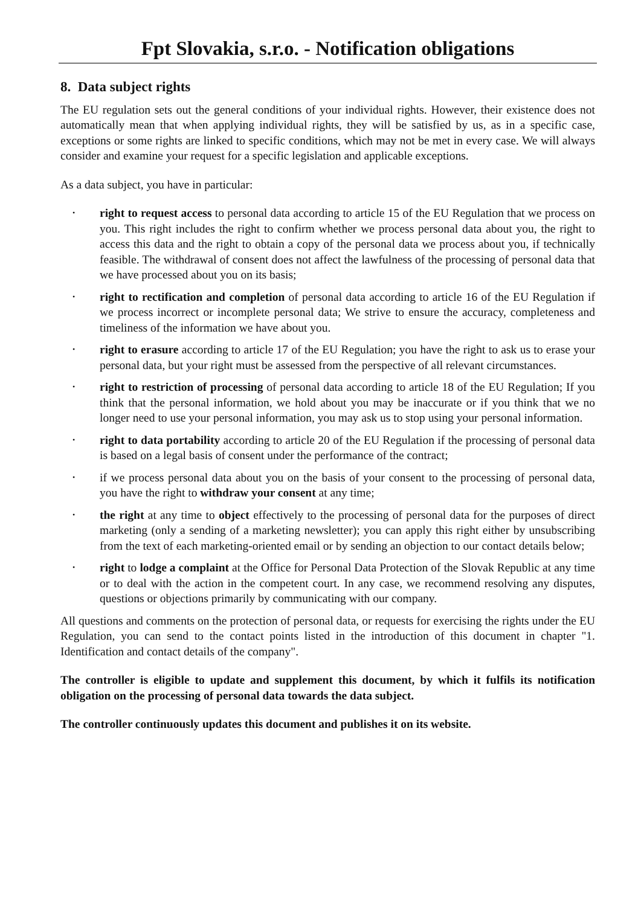Fpt Slovakia, s.r.o. - Notification obligations
8. Data subject rights
The EU regulation sets out the general conditions of your individual rights. However, their existence does not automatically mean that when applying individual rights, they will be satisfied by us, as in a specific case, exceptions or some rights are linked to specific conditions, which may not be met in every case. We will always consider and examine your request for a specific legislation and applicable exceptions.
As a data subject, you have in particular:
• right to request access to personal data according to article 15 of the EU Regulation that we process on you. This right includes the right to confirm whether we process personal data about you, the right to access this data and the right to obtain a copy of the personal data we process about you, if technically feasible. The withdrawal of consent does not affect the lawfulness of the processing of personal data that we have processed about you on its basis;
• right to rectification and completion of personal data according to article 16 of the EU Regulation if we process incorrect or incomplete personal data; We strive to ensure the accuracy, completeness and timeliness of the information we have about you.
• right to erasure according to article 17 of the EU Regulation; you have the right to ask us to erase your personal data, but your right must be assessed from the perspective of all relevant circumstances.
• right to restriction of processing of personal data according to article 18 of the EU Regulation; If you think that the personal information, we hold about you may be inaccurate or if you think that we no longer need to use your personal information, you may ask us to stop using your personal information.
• right to data portability according to article 20 of the EU Regulation if the processing of personal data is based on a legal basis of consent under the performance of the contract;
• if we process personal data about you on the basis of your consent to the processing of personal data, you have the right to withdraw your consent at any time;
• the right at any time to object effectively to the processing of personal data for the purposes of direct marketing (only a sending of a marketing newsletter); you can apply this right either by unsubscribing from the text of each marketing-oriented email or by sending an objection to our contact details below;
• right to lodge a complaint at the Office for Personal Data Protection of the Slovak Republic at any time or to deal with the action in the competent court. In any case, we recommend resolving any disputes, questions or objections primarily by communicating with our company.
All questions and comments on the protection of personal data, or requests for exercising the rights under the EU Regulation, you can send to the contact points listed in the introduction of this document in chapter "1. Identification and contact details of the company".
The controller is eligible to update and supplement this document, by which it fulfils its notification obligation on the processing of personal data towards the data subject.
The controller continuously updates this document and publishes it on its website.